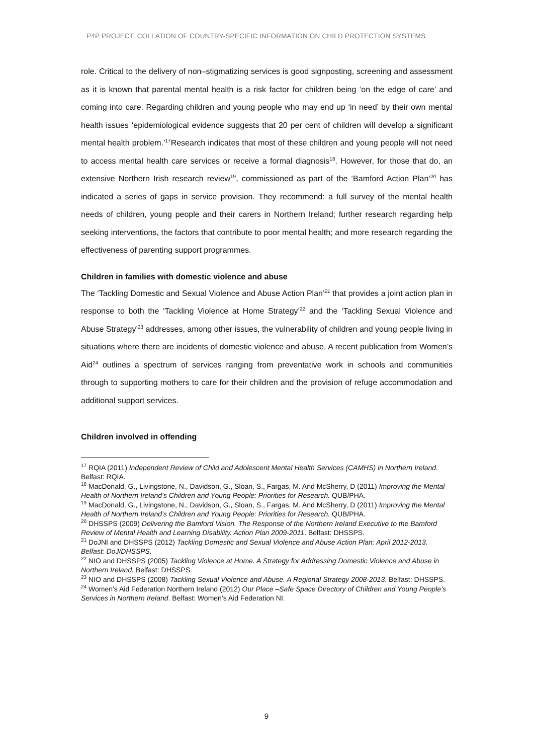P4P PROJECT: COLLATION OF COUNTRY-SPECIFIC INFORMATION ON CHILD PROTECTION SYSTEMS
role. Critical to the delivery of non–stigmatizing services is good signposting, screening and assessment as it is known that parental mental health is a risk factor for children being ‘on the edge of care’ and coming into care. Regarding children and young people who may end up ‘in need’ by their own mental health issues ‘epidemiological evidence suggests that 20 per cent of children will develop a significant mental health problem.’<sup>17</sup>Research indicates that most of these children and young people will not need to access mental health care services or receive a formal diagnosis<sup>18</sup>. However, for those that do, an extensive Northern Irish research review<sup>19</sup>, commissioned as part of the ‘Bamford Action Plan’<sup>20</sup> has indicated a series of gaps in service provision. They recommend: a full survey of the mental health needs of children, young people and their carers in Northern Ireland; further research regarding help seeking interventions, the factors that contribute to poor mental health; and more research regarding the effectiveness of parenting support programmes.
Children in families with domestic violence and abuse
The ‘Tackling Domestic and Sexual Violence and Abuse Action Plan’<sup>21</sup> that provides a joint action plan in response to both the ‘Tackling Violence at Home Strategy’<sup>22</sup> and the ‘Tackling Sexual Violence and Abuse Strategy’<sup>23</sup> addresses, among other issues, the vulnerability of children and young people living in situations where there are incidents of domestic violence and abuse. A recent publication from Women’s Aid<sup>24</sup> outlines a spectrum of services ranging from preventative work in schools and communities through to supporting mothers to care for their children and the provision of refuge accommodation and additional support services.
Children involved in offending
<sup>17</sup> RQIA (2011) Independent Review of Child and Adolescent Mental Health Services (CAMHS) in Northern Ireland. Belfast: RQIA.
<sup>18</sup> MacDonald, G., Livingstone, N., Davidson, G., Sloan, S., Fargas, M. And McSherry, D (2011) Improving the Mental Health of Northern Ireland’s Children and Young People: Priorities for Research. QUB/PHA.
<sup>19</sup> MacDonald, G., Livingstone, N., Davidson, G., Sloan, S., Fargas, M. And McSherry, D (2011) Improving the Mental Health of Northern Ireland’s Children and Young People: Priorities for Research. QUB/PHA.
<sup>20</sup> DHSSPS (2009) Delivering the Bamford Vision. The Response of the Northern Ireland Executive to the Bamford Review of Mental Health and Learning Disability. Action Plan 2009-2011. Belfast: DHSSPS.
<sup>21</sup> DoJNI and DHSSPS (2012) Tackling Domestic and Sexual Violence and Abuse Action Plan: April 2012-2013. Belfast: DoJ/DHSSPS.
<sup>22</sup> NIO and DHSSPS (2005) Tackling Violence at Home. A Strategy for Addressing Domestic Violence and Abuse in Northern Ireland. Belfast: DHSSPS.
<sup>23</sup> NIO and DHSSPS (2008) Tackling Sexual Violence and Abuse. A Regional Strategy 2008-2013. Belfast: DHSSPS.
<sup>24</sup> Women’s Aid Federation Northern Ireland (2012) Our Place –Safe Space Directory of Children and Young People’s Services in Northern Ireland. Belfast: Women’s Aid Federation NI.
9